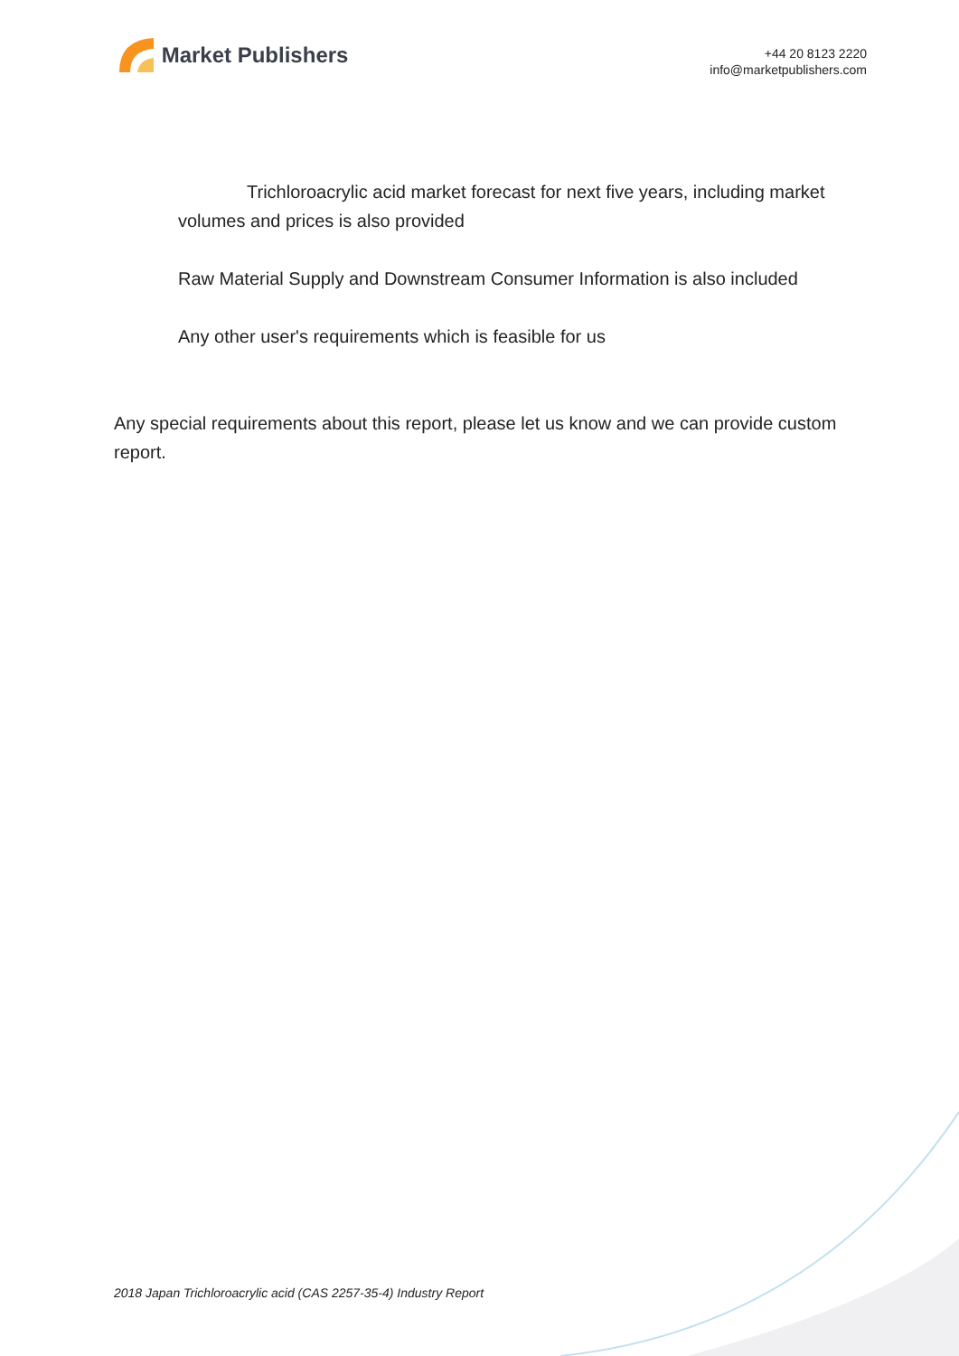Market Publishers
+44 20 8123 2220
info@marketpublishers.com
Trichloroacrylic acid market forecast for next five years, including market volumes and prices is also provided
Raw Material Supply and Downstream Consumer Information is also included
Any other user's requirements which is feasible for us
Any special requirements about this report, please let us know and we can provide custom report.
2018 Japan Trichloroacrylic acid (CAS 2257-35-4) Industry Report